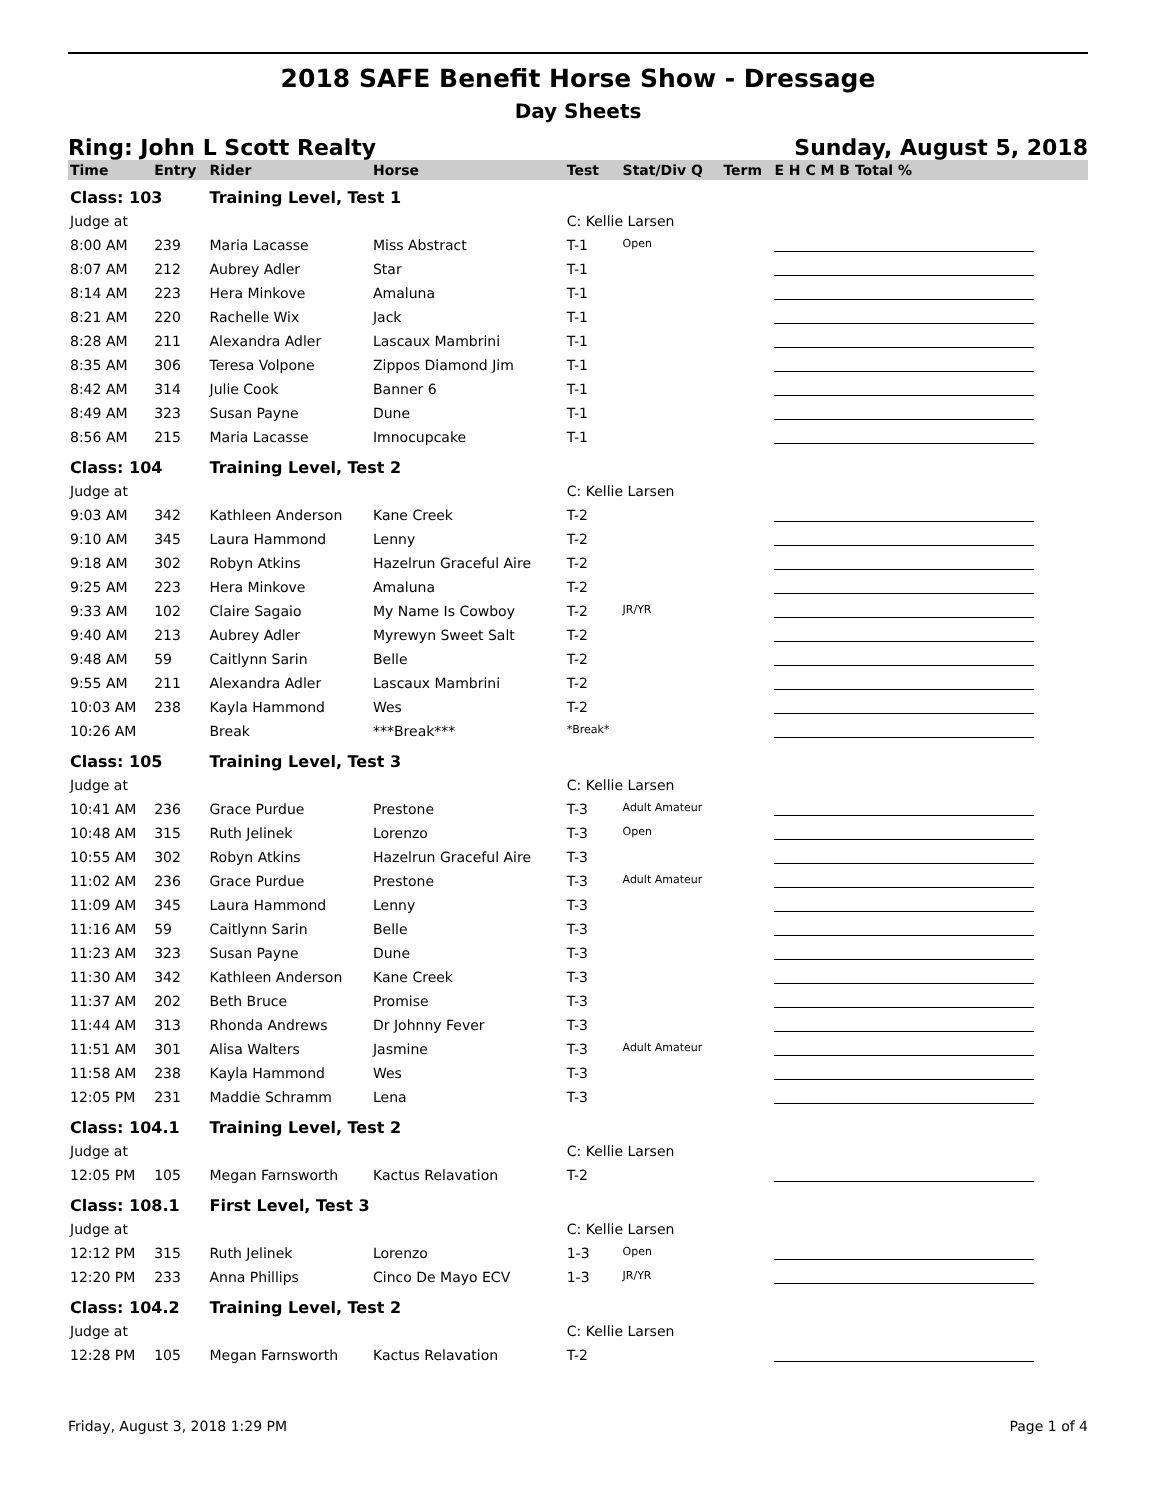2018 SAFE Benefit Horse Show - Dressage
Day Sheets
Ring: John L Scott Realty Sunday, August 5, 2018
| Time | Entry | Rider | Horse | Test | Stat/Div Q | Term | E H C M B Total % |
| --- | --- | --- | --- | --- | --- | --- | --- |
| Class: 103 | | Training Level, Test 1 | | | | | |
| Judge at | | | | C: Kellie Larsen | | | |
| 8:00 AM | 239 | Maria Lacasse | Miss Abstract | T-1 | Open | | |
| 8:07 AM | 212 | Aubrey Adler | Star | T-1 | | | |
| 8:14 AM | 223 | Hera Minkove | Amaluna | T-1 | | | |
| 8:21 AM | 220 | Rachelle Wix | Jack | T-1 | | | |
| 8:28 AM | 211 | Alexandra Adler | Lascaux Mambrini | T-1 | | | |
| 8:35 AM | 306 | Teresa Volpone | Zippos Diamond Jim | T-1 | | | |
| 8:42 AM | 314 | Julie Cook | Banner 6 | T-1 | | | |
| 8:49 AM | 323 | Susan Payne | Dune | T-1 | | | |
| 8:56 AM | 215 | Maria Lacasse | Imnocupcake | T-1 | | | |
| Class: 104 | | Training Level, Test 2 | | | | | |
| Judge at | | | | C: Kellie Larsen | | | |
| 9:03 AM | 342 | Kathleen Anderson | Kane Creek | T-2 | | | |
| 9:10 AM | 345 | Laura Hammond | Lenny | T-2 | | | |
| 9:18 AM | 302 | Robyn Atkins | Hazelrun Graceful Aire | T-2 | | | |
| 9:25 AM | 223 | Hera Minkove | Amaluna | T-2 | | | |
| 9:33 AM | 102 | Claire Sagaio | My Name Is Cowboy | T-2 | JR/YR | | |
| 9:40 AM | 213 | Aubrey Adler | Myrewyn Sweet Salt | T-2 | | | |
| 9:48 AM | 59 | Caitlynn Sarin | Belle | T-2 | | | |
| 9:55 AM | 211 | Alexandra Adler | Lascaux Mambrini | T-2 | | | |
| 10:03 AM | 238 | Kayla Hammond | Wes | T-2 | | | |
| 10:26 AM | | Break | ***Break*** | *Break* | | | |
| Class: 105 | | Training Level, Test 3 | | | | | |
| Judge at | | | | C: Kellie Larsen | | | |
| 10:41 AM | 236 | Grace Purdue | Prestone | T-3 | Adult Amateur | | |
| 10:48 AM | 315 | Ruth Jelinek | Lorenzo | T-3 | Open | | |
| 10:55 AM | 302 | Robyn Atkins | Hazelrun Graceful Aire | T-3 | | | |
| 11:02 AM | 236 | Grace Purdue | Prestone | T-3 | Adult Amateur | | |
| 11:09 AM | 345 | Laura Hammond | Lenny | T-3 | | | |
| 11:16 AM | 59 | Caitlynn Sarin | Belle | T-3 | | | |
| 11:23 AM | 323 | Susan Payne | Dune | T-3 | | | |
| 11:30 AM | 342 | Kathleen Anderson | Kane Creek | T-3 | | | |
| 11:37 AM | 202 | Beth Bruce | Promise | T-3 | | | |
| 11:44 AM | 313 | Rhonda Andrews | Dr Johnny Fever | T-3 | | | |
| 11:51 AM | 301 | Alisa Walters | Jasmine | T-3 | Adult Amateur | | |
| 11:58 AM | 238 | Kayla Hammond | Wes | T-3 | | | |
| 12:05 PM | 231 | Maddie Schramm | Lena | T-3 | | | |
| Class: 104.1 | | Training Level, Test 2 | | | | | |
| Judge at | | | | C: Kellie Larsen | | | |
| 12:05 PM | 105 | Megan Farnsworth | Kactus Relavation | T-2 | | | |
| Class: 108.1 | | First Level, Test 3 | | | | | |
| Judge at | | | | C: Kellie Larsen | | | |
| 12:12 PM | 315 | Ruth Jelinek | Lorenzo | 1-3 | Open | | |
| 12:20 PM | 233 | Anna Phillips | Cinco De Mayo ECV | 1-3 | JR/YR | | |
| Class: 104.2 | | Training Level, Test 2 | | | | | |
| Judge at | | | | C: Kellie Larsen | | | |
| 12:28 PM | 105 | Megan Farnsworth | Kactus Relavation | T-2 | | | |
Friday, August 3, 2018 1:29 PM Page 1 of 4